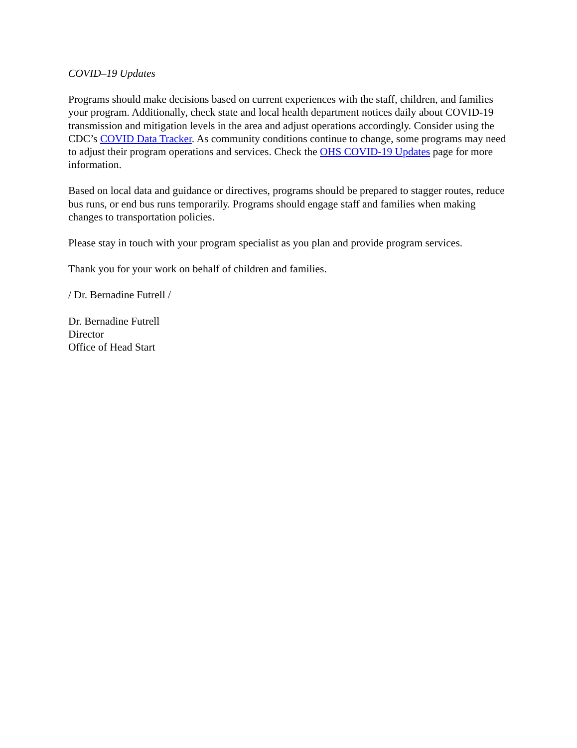COVID–19 Updates
Programs should make decisions based on current experiences with the staff, children, and families your program. Additionally, check state and local health department notices daily about COVID-19 transmission and mitigation levels in the area and adjust operations accordingly. Consider using the CDC’s COVID Data Tracker. As community conditions continue to change, some programs may need to adjust their program operations and services. Check the OHS COVID-19 Updates page for more information.
Based on local data and guidance or directives, programs should be prepared to stagger routes, reduce bus runs, or end bus runs temporarily. Programs should engage staff and families when making changes to transportation policies.
Please stay in touch with your program specialist as you plan and provide program services.
Thank you for your work on behalf of children and families.
/ Dr. Bernadine Futrell /
Dr. Bernadine Futrell
Director
Office of Head Start